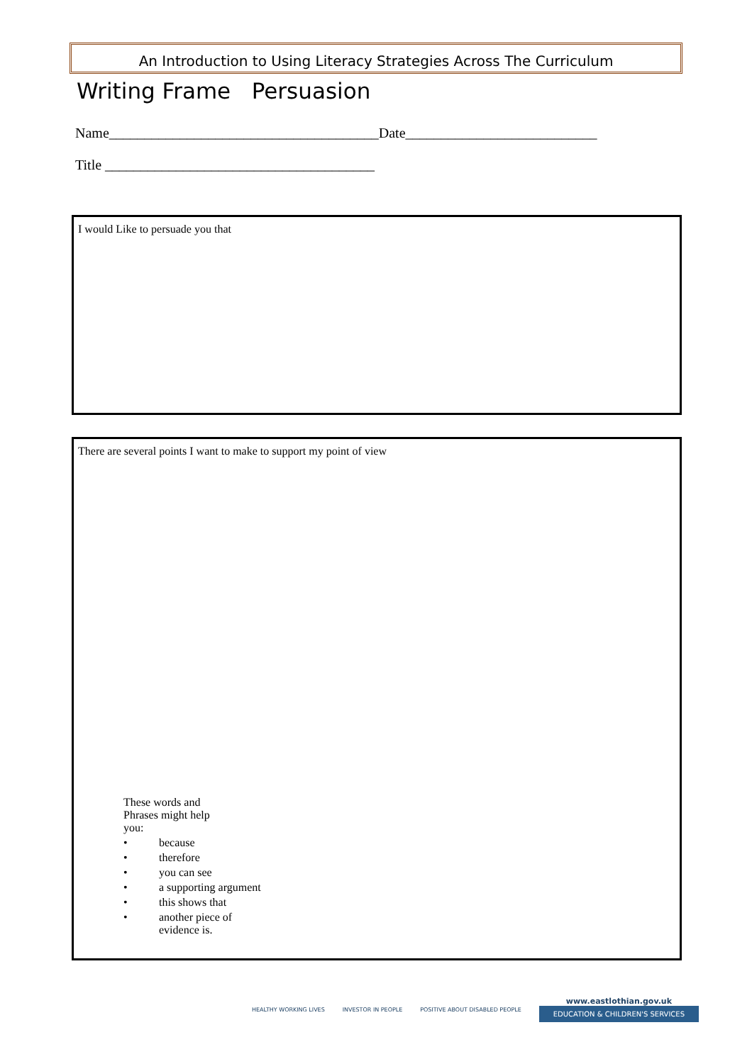An Introduction to Using Literacy Strategies Across The Curriculum
Writing Frame Persuasion
Name______________________________________Date___________________________
Title ______________________________________
I would Like to persuade you that
There are several points I want to make to support my point of view
These words and
Phrases might help
you:
• because
• therefore
• you can see
• a supporting argument
• this shows that
• another piece of
evidence is.
HEALTHY WORKING LIVES INVESTOR IN PEOPLE POSITIVE ABOUT DISABLED PEOPLE
www.eastlothian.gov.uk
EDUCATION & CHILDREN'S SERVICES